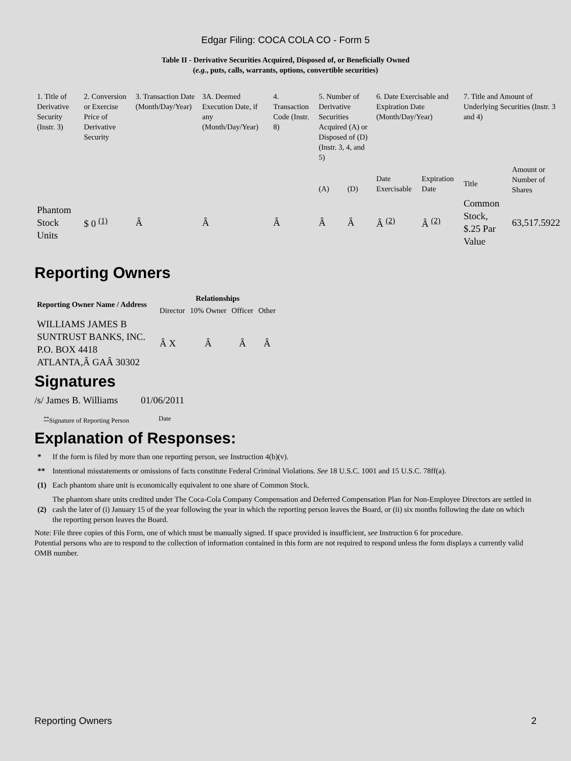Edgar Filing: COCA COLA CO - Form 5
Table II - Derivative Securities Acquired, Disposed of, or Beneficially Owned
(e.g., puts, calls, warrants, options, convertible securities)
| 1. Title of Derivative Security (Instr. 3) | 2. Conversion or Exercise Price of Derivative Security | 3. Transaction Date (Month/Day/Year) | 3A. Deemed Execution Date, if any (Month/Day/Year) | 4. Transaction Code (Instr. 8) | 5. Number of Derivative Securities Acquired (A) or Disposed of (D) (Instr. 3, 4, and 5) | | 6. Date Exercisable and Expiration Date (Month/Day/Year) | | 7. Title and Amount of Underlying Securities (Instr. 3 and 4) | |
| | | | | | (A) | (D) | Date Exercisable | Expiration Date | Title | Amount or Number of Shares |
| Phantom Stock Units | $ 0 <sup>(1)</sup> | Â | Â | Â | Â | Â | Â <sup>(2)</sup> | Â <sup>(2)</sup> | Common Stock, $.25 Par Value | 63,517.5922 |
Reporting Owners
| Reporting Owner Name / Address | Relationships | | | |
| --- | --- | --- | --- | --- |
| | Director | 10% Owner | Officer | Other |
| WILLIAMS JAMES B SUNTRUST BANKS, INC. P.O. BOX 4418 ATLANTA,Â GAÂ 30302 | Â X | Â | Â | Â |
Signatures
| /s/ James B. Williams | 01/06/2011 |
| <sup>**</sup> Signature of Reporting Person | Date |
Explanation of Responses:
| * | If the form is filed by more than one reporting person, see Instruction 4(b)(v). |
| ** | Intentional misstatements or omissions of facts constitute Federal Criminal Violations. See 18 U.S.C. 1001 and 15 U.S.C. 78ff(a). |
| (1) | Each phantom share unit is economically equivalent to one share of Common Stock. |
| (2) | The phantom share units credited under The Coca-Cola Company Compensation and Deferred Compensation Plan for Non-Employee Directors are settled in cash the later of (i) January 15 of the year following the year in which the reporting person leaves the Board, or (ii) six months following the date on which the reporting person leaves the Board. |
Note: File three copies of this Form, one of which must be manually signed. If space provided is insufficient, see Instruction 6 for procedure.
Potential persons who are to respond to the collection of information contained in this form are not required to respond unless the form displays a currently valid OMB number.
Reporting Owners 2